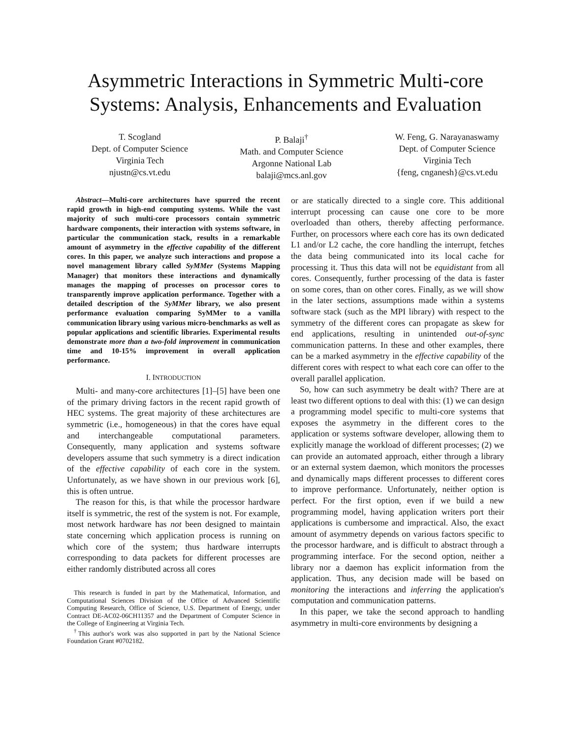Asymmetric Interactions in Symmetric Multi-core Systems: Analysis, Enhancements and Evaluation
T. Scogland
Dept. of Computer Science
Virginia Tech
njustn@cs.vt.edu
P. Balaji<sup>†</sup>
Math. and Computer Science
Argonne National Lab
balaji@mcs.anl.gov
W. Feng, G. Narayanaswamy
Dept. of Computer Science
Virginia Tech
{feng, cnganesh}@cs.vt.edu
Abstract—Multi-core architectures have spurred the recent rapid growth in high-end computing systems. While the vast majority of such multi-core processors contain symmetric hardware components, their interaction with systems software, in particular the communication stack, results in a remarkable amount of asymmetry in the effective capability of the different cores. In this paper, we analyze such interactions and propose a novel management library called SyMMer (Systems Mapping Manager) that monitors these interactions and dynamically manages the mapping of processes on processor cores to transparently improve application performance. Together with a detailed description of the SyMMer library, we also present performance evaluation comparing SyMMer to a vanilla communication library using various micro-benchmarks as well as popular applications and scientific libraries. Experimental results demonstrate more than a two-fold improvement in communication time and 10-15% improvement in overall application performance.
I. INTRODUCTION
Multi- and many-core architectures [1]–[5] have been one of the primary driving factors in the recent rapid growth of HEC systems. The great majority of these architectures are symmetric (i.e., homogeneous) in that the cores have equal and interchangeable computational parameters. Consequently, many application and systems software developers assume that such symmetry is a direct indication of the effective capability of each core in the system. Unfortunately, as we have shown in our previous work [6], this is often untrue.
The reason for this, is that while the processor hardware itself is symmetric, the rest of the system is not. For example, most network hardware has not been designed to maintain state concerning which application process is running on which core of the system; thus hardware interrupts corresponding to data packets for different processes are either randomly distributed across all cores
This research is funded in part by the Mathematical, Information, and Computational Sciences Division of the Office of Advanced Scientific Computing Research, Office of Science, U.S. Department of Energy, under Contract DE-AC02-06CH11357 and the Department of Computer Science in the College of Engineering at Virginia Tech.
<sup>†</sup> This author's work was also supported in part by the National Science Foundation Grant #0702182.
or are statically directed to a single core. This additional interrupt processing can cause one core to be more overloaded than others, thereby affecting performance. Further, on processors where each core has its own dedicated L1 and/or L2 cache, the core handling the interrupt, fetches the data being communicated into its local cache for processing it. Thus this data will not be equidistant from all cores. Consequently, further processing of the data is faster on some cores, than on other cores. Finally, as we will show in the later sections, assumptions made within a systems software stack (such as the MPI library) with respect to the symmetry of the different cores can propagate as skew for end applications, resulting in unintended out-of-sync communication patterns. In these and other examples, there can be a marked asymmetry in the effective capability of the different cores with respect to what each core can offer to the overall parallel application.
So, how can such asymmetry be dealt with? There are at least two different options to deal with this: (1) we can design a programming model specific to multi-core systems that exposes the asymmetry in the different cores to the application or systems software developer, allowing them to explicitly manage the workload of different processes; (2) we can provide an automated approach, either through a library or an external system daemon, which monitors the processes and dynamically maps different processes to different cores to improve performance. Unfortunately, neither option is perfect. For the first option, even if we build a new programming model, having application writers port their applications is cumbersome and impractical. Also, the exact amount of asymmetry depends on various factors specific to the processor hardware, and is difficult to abstract through a programming interface. For the second option, neither a library nor a daemon has explicit information from the application. Thus, any decision made will be based on monitoring the interactions and inferring the application's computation and communication patterns.
In this paper, we take the second approach to handling asymmetry in multi-core environments by designing a